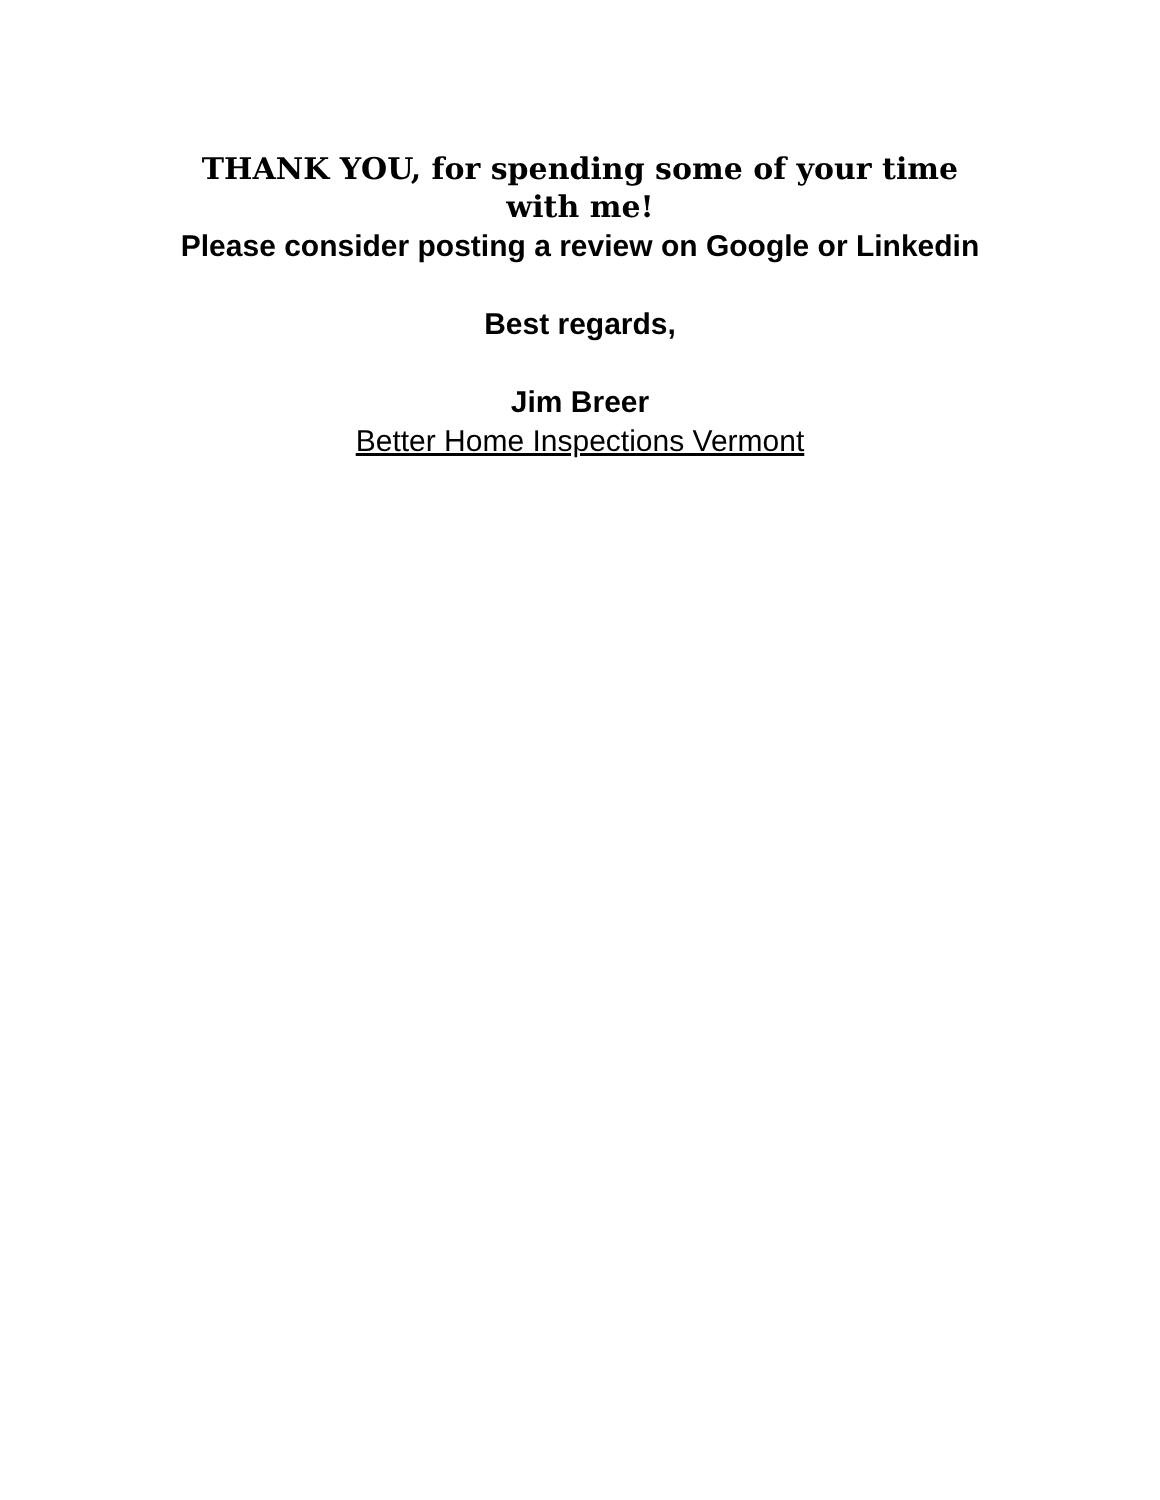THANK YOU, for spending some of your time with me!
Please consider posting a review on Google or Linkedin
Best regards,
Jim Breer
Better Home Inspections Vermont